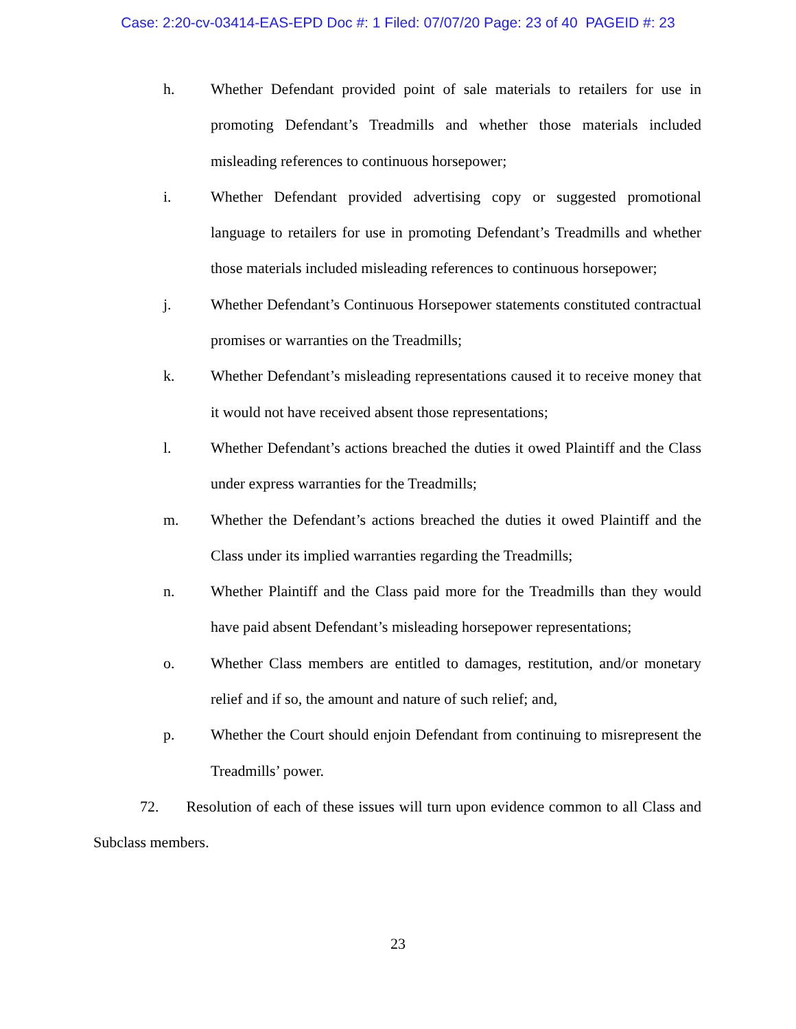Case: 2:20-cv-03414-EAS-EPD Doc #: 1 Filed: 07/07/20 Page: 23 of 40 PAGEID #: 23
h. Whether Defendant provided point of sale materials to retailers for use in promoting Defendant’s Treadmills and whether those materials included misleading references to continuous horsepower;
i. Whether Defendant provided advertising copy or suggested promotional language to retailers for use in promoting Defendant’s Treadmills and whether those materials included misleading references to continuous horsepower;
j. Whether Defendant’s Continuous Horsepower statements constituted contractual promises or warranties on the Treadmills;
k. Whether Defendant’s misleading representations caused it to receive money that it would not have received absent those representations;
l. Whether Defendant’s actions breached the duties it owed Plaintiff and the Class under express warranties for the Treadmills;
m. Whether the Defendant’s actions breached the duties it owed Plaintiff and the Class under its implied warranties regarding the Treadmills;
n. Whether Plaintiff and the Class paid more for the Treadmills than they would have paid absent Defendant’s misleading horsepower representations;
o. Whether Class members are entitled to damages, restitution, and/or monetary relief and if so, the amount and nature of such relief; and,
p. Whether the Court should enjoin Defendant from continuing to misrepresent the Treadmills’ power.
72. Resolution of each of these issues will turn upon evidence common to all Class and Subclass members.
23